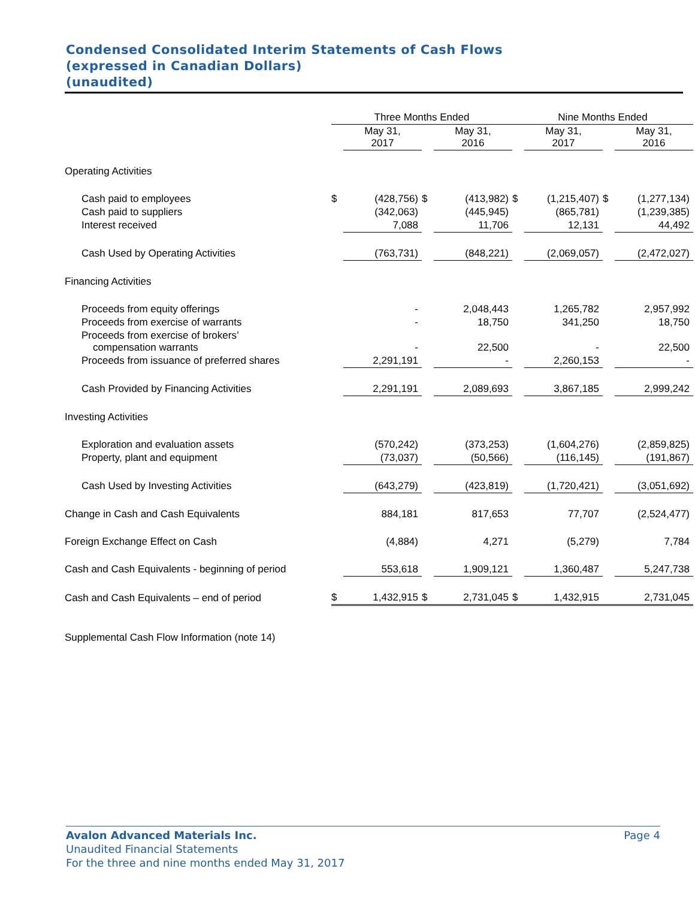Condensed Consolidated Interim Statements of Cash Flows
(expressed in Canadian Dollars)
(unaudited)
| | Three Months Ended | | | | Nine Months Ended | | | |
| --- | --- | --- | --- | --- | --- | --- | --- | --- |
| | | May 31, 2017 | | May 31, 2016 | | May 31, 2017 | | May 31, 2016 |
| Operating Activities | | | | | | | | |
| Cash paid to employees | $ | (428,756) | $ | (413,982) | $ | (1,215,407) | $ | (1,277,134) |
| Cash paid to suppliers | | (342,063) | | (445,945) | | (865,781) | | (1,239,385) |
| Interest received | | 7,088 | | 11,706 | | 12,131 | | 44,492 |
| Cash Used by Operating Activities | | (763,731) | | (848,221) | | (2,069,057) | | (2,472,027) |
| Financing Activities | | | | | | | | |
| Proceeds from equity offerings | | - | | 2,048,443 | | 1,265,782 | | 2,957,992 |
| Proceeds from exercise of warrants | | - | | 18,750 | | 341,250 | | 18,750 |
| Proceeds from exercise of brokers’ compensation warrants | | - | | 22,500 | | - | | 22,500 |
| Proceeds from issuance of preferred shares | | 2,291,191 | | - | | 2,260,153 | | - |
| Cash Provided by Financing Activities | | 2,291,191 | | 2,089,693 | | 3,867,185 | | 2,999,242 |
| Investing Activities | | | | | | | | |
| Exploration and evaluation assets | | (570,242) | | (373,253) | | (1,604,276) | | (2,859,825) |
| Property, plant and equipment | | (73,037) | | (50,566) | | (116,145) | | (191,867) |
| Cash Used by Investing Activities | | (643,279) | | (423,819) | | (1,720,421) | | (3,051,692) |
| Change in Cash and Cash Equivalents | | 884,181 | | 817,653 | | 77,707 | | (2,524,477) |
| Foreign Exchange Effect on Cash | | (4,884) | | 4,271 | | (5,279) | | 7,784 |
| Cash and Cash Equivalents - beginning of period | | 553,618 | | 1,909,121 | | 1,360,487 | | 5,247,738 |
| Cash and Cash Equivalents – end of period | $ | 1,432,915 | $ | 2,731,045 | $ | 1,432,915 | | 2,731,045 |
| Supplemental Cash Flow Information (note 14) | | | | | | | | |
Avalon Advanced Materials Inc. Page 4
Unaudited Financial Statements
For the three and nine months ended May 31, 2017